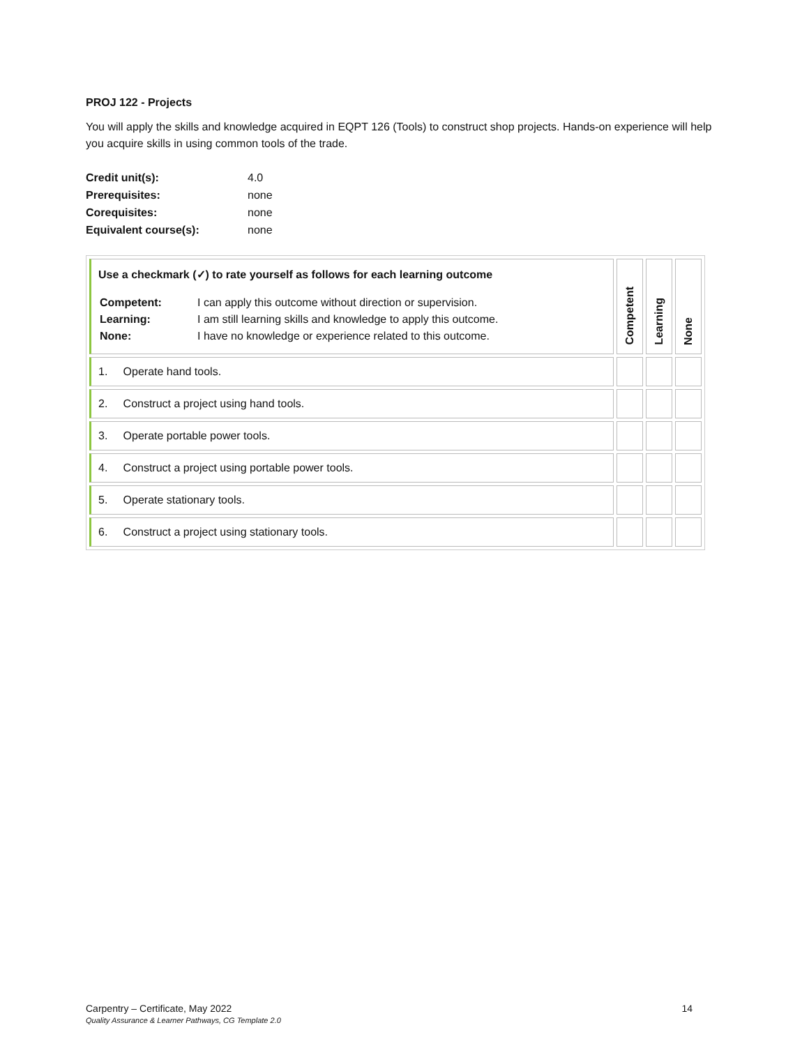PROJ 122 - Projects
You will apply the skills and knowledge acquired in EQPT 126 (Tools) to construct shop projects. Hands-on experience will help you acquire skills in using common tools of the trade.
| Credit unit(s): | 4.0 |
| Prerequisites: | none |
| Corequisites: | none |
| Equivalent course(s): | none |
| Use a checkmark (✓) to rate yourself as follows for each learning outcome / Competent: / I can apply this outcome without direction or supervision. / / Learning: / I am still learning skills and knowledge to apply this outcome. / / None: / I have no knowledge or experience related to this outcome. / | Competent | Learning | None |
| 1. Operate hand tools. | | | |
| 2. Construct a project using hand tools. | | | |
| 3. Operate portable power tools. | | | |
| 4. Construct a project using portable power tools. | | | |
| 5. Operate stationary tools. | | | |
| 6. Construct a project using stationary tools. | | | |
Carpentry – Certificate, May 2022
Quality Assurance & Learner Pathways, CG Template 2.0
14